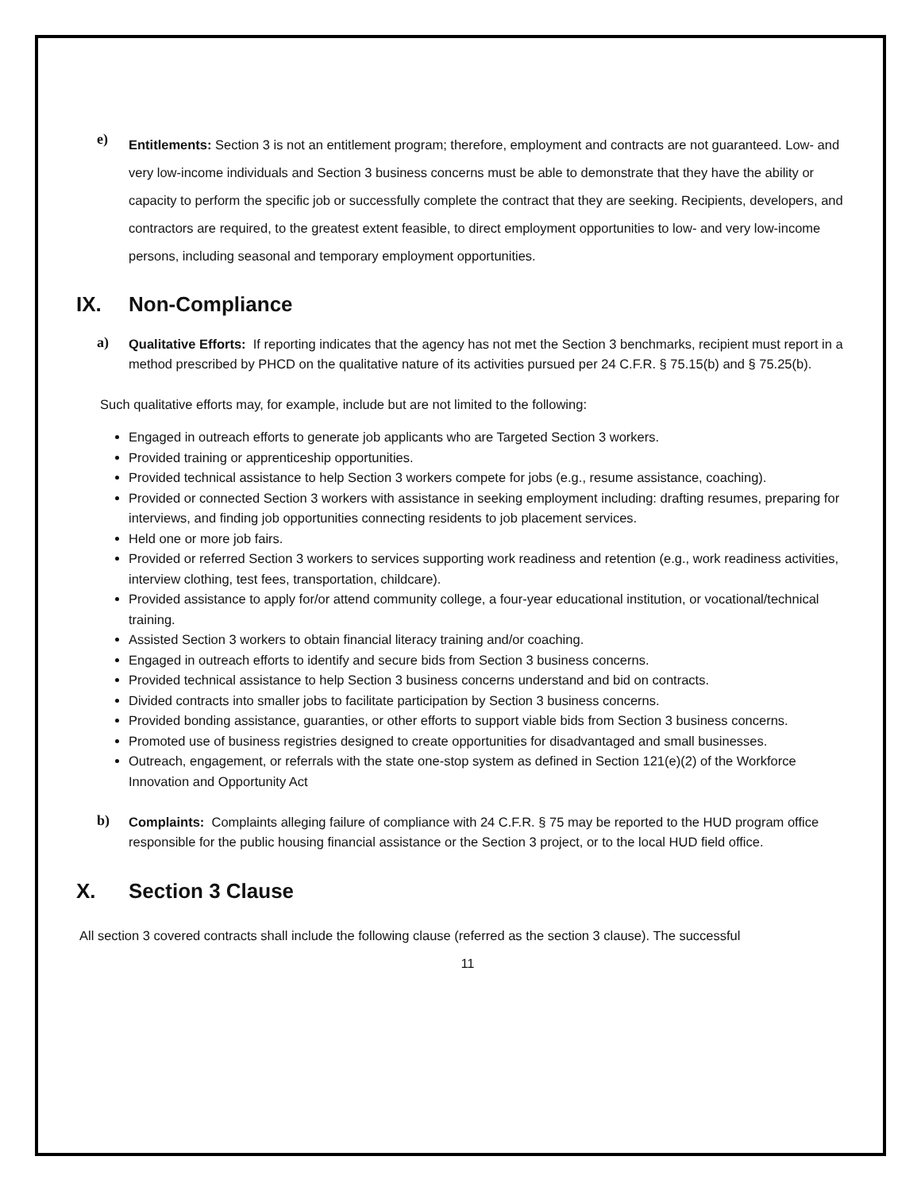e)
Entitlements: Section 3 is not an entitlement program; therefore, employment and contracts are not guaranteed. Low- and very low-income individuals and Section 3 business concerns must be able to demonstrate that they have the ability or capacity to perform the specific job or successfully complete the contract that they are seeking. Recipients, developers, and contractors are required, to the greatest extent feasible, to direct employment opportunities to low- and very low-income persons, including seasonal and temporary employment opportunities.
IX. Non-Compliance
a)
Qualitative Efforts: If reporting indicates that the agency has not met the Section 3 benchmarks, recipient must report in a method prescribed by PHCD on the qualitative nature of its activities pursued per 24 C.F.R. § 75.15(b) and § 75.25(b).
Such qualitative efforts may, for example, include but are not limited to the following:
Engaged in outreach efforts to generate job applicants who are Targeted Section 3 workers.
Provided training or apprenticeship opportunities.
Provided technical assistance to help Section 3 workers compete for jobs (e.g., resume assistance, coaching).
Provided or connected Section 3 workers with assistance in seeking employment including: drafting resumes, preparing for interviews, and finding job opportunities connecting residents to job placement services.
Held one or more job fairs.
Provided or referred Section 3 workers to services supporting work readiness and retention (e.g., work readiness activities, interview clothing, test fees, transportation, childcare).
Provided assistance to apply for/or attend community college, a four-year educational institution, or vocational/technical training.
Assisted Section 3 workers to obtain financial literacy training and/or coaching.
Engaged in outreach efforts to identify and secure bids from Section 3 business concerns.
Provided technical assistance to help Section 3 business concerns understand and bid on contracts.
Divided contracts into smaller jobs to facilitate participation by Section 3 business concerns.
Provided bonding assistance, guaranties, or other efforts to support viable bids from Section 3 business concerns.
Promoted use of business registries designed to create opportunities for disadvantaged and small businesses.
Outreach, engagement, or referrals with the state one-stop system as defined in Section 121(e)(2) of the Workforce Innovation and Opportunity Act
b)
Complaints: Complaints alleging failure of compliance with 24 C.F.R. § 75 may be reported to the HUD program office responsible for the public housing financial assistance or the Section 3 project, or to the local HUD field office.
X. Section 3 Clause
All section 3 covered contracts shall include the following clause (referred as the section 3 clause). The successful
11